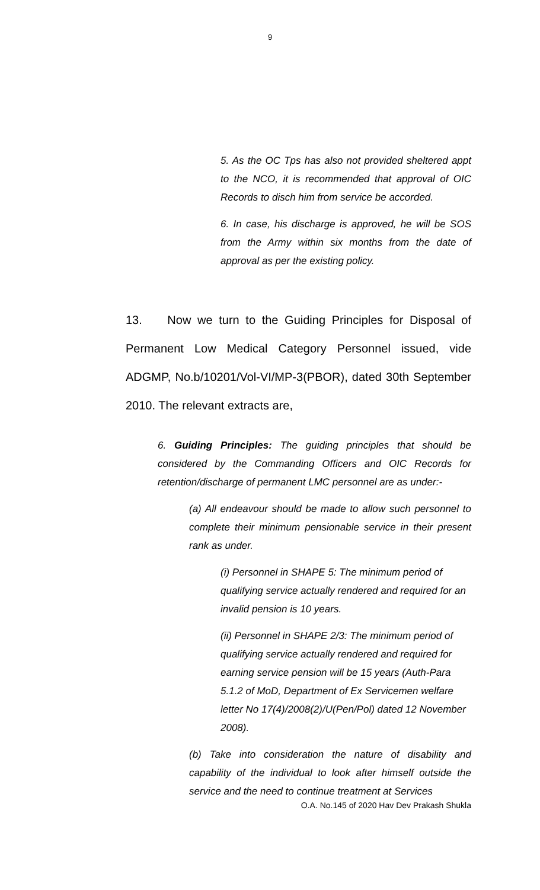9
5. As the OC Tps has also not provided sheltered appt to the NCO, it is recommended that approval of OIC Records to disch him from service be accorded.
6. In case, his discharge is approved, he will be SOS from the Army within six months from the date of approval as per the existing policy.
13. Now we turn to the Guiding Principles for Disposal of Permanent Low Medical Category Personnel issued, vide ADGMP, No.b/10201/Vol-VI/MP-3(PBOR), dated 30th September 2010. The relevant extracts are,
6. Guiding Principles: The guiding principles that should be considered by the Commanding Officers and OIC Records for retention/discharge of permanent LMC personnel are as under:-
(a) All endeavour should be made to allow such personnel to complete their minimum pensionable service in their present rank as under.
(i) Personnel in SHAPE 5: The minimum period of qualifying service actually rendered and required for an invalid pension is 10 years.
(ii) Personnel in SHAPE 2/3: The minimum period of qualifying service actually rendered and required for earning service pension will be 15 years (Auth-Para 5.1.2 of MoD, Department of Ex Servicemen welfare letter No 17(4)/2008(2)/U(Pen/Pol) dated 12 November 2008).
(b) Take into consideration the nature of disability and capability of the individual to look after himself outside the service and the need to continue treatment at Services
O.A. No.145 of 2020 Hav Dev Prakash Shukla